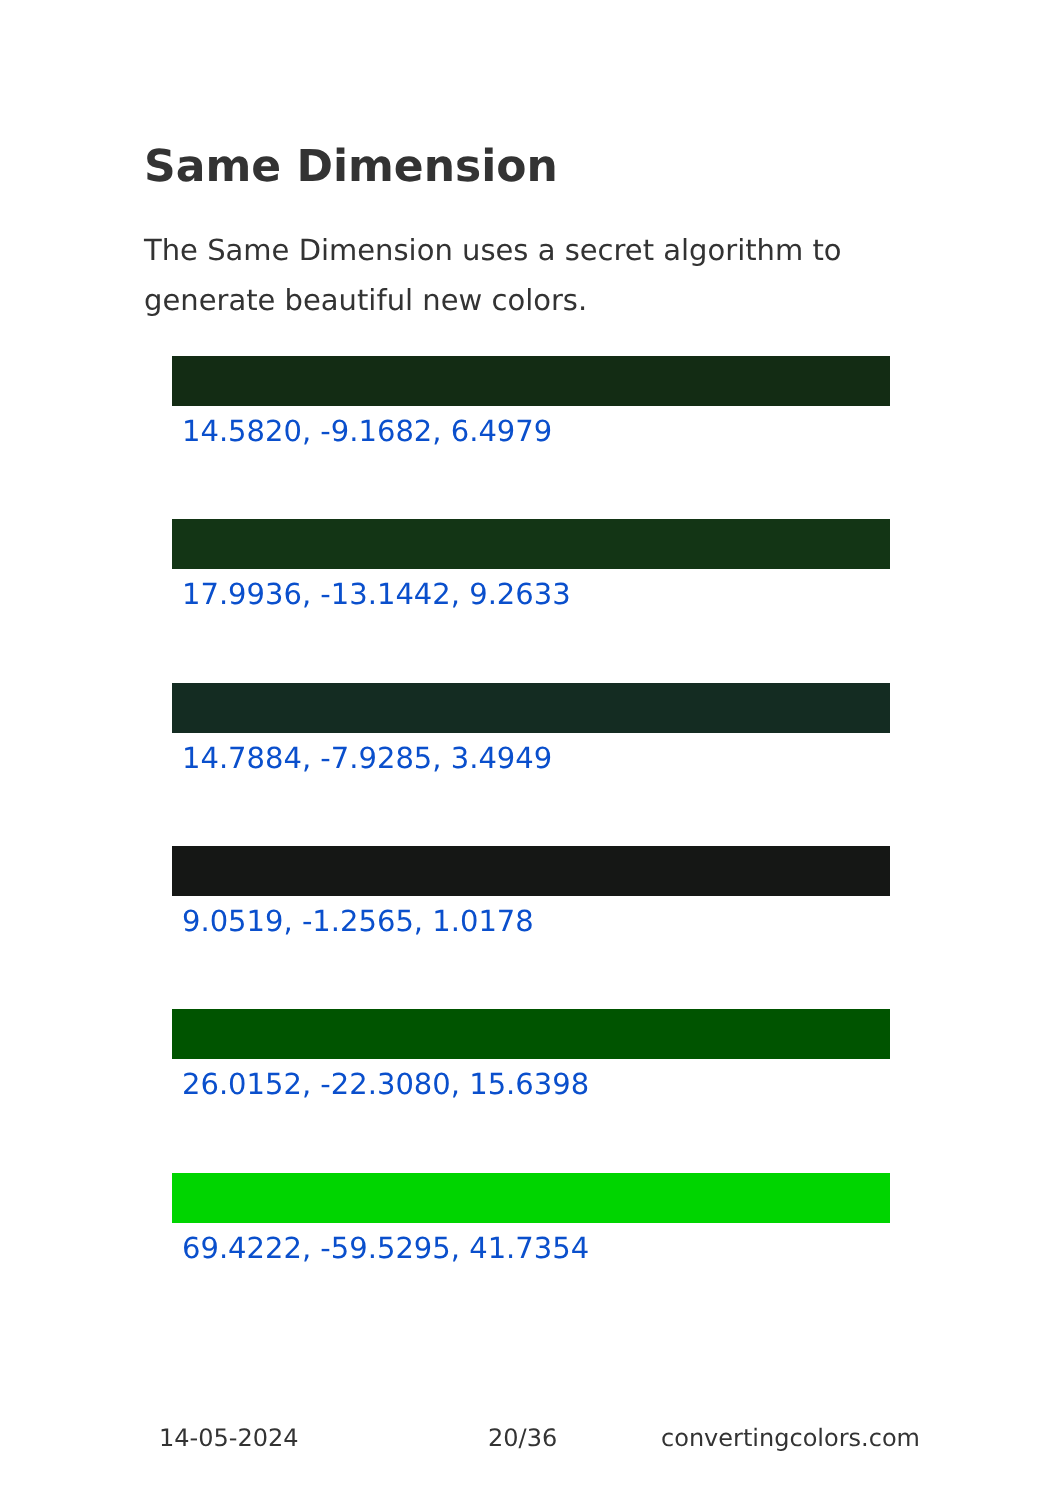Same Dimension
The Same Dimension uses a secret algorithm to generate beautiful new colors.
14.5820, -9.1682, 6.4979
17.9936, -13.1442, 9.2633
14.7884, -7.9285, 3.4949
9.0519, -1.2565, 1.0178
26.0152, -22.3080, 15.6398
69.4222, -59.5295, 41.7354
14-05-2024 20/36 convertingcolors.com